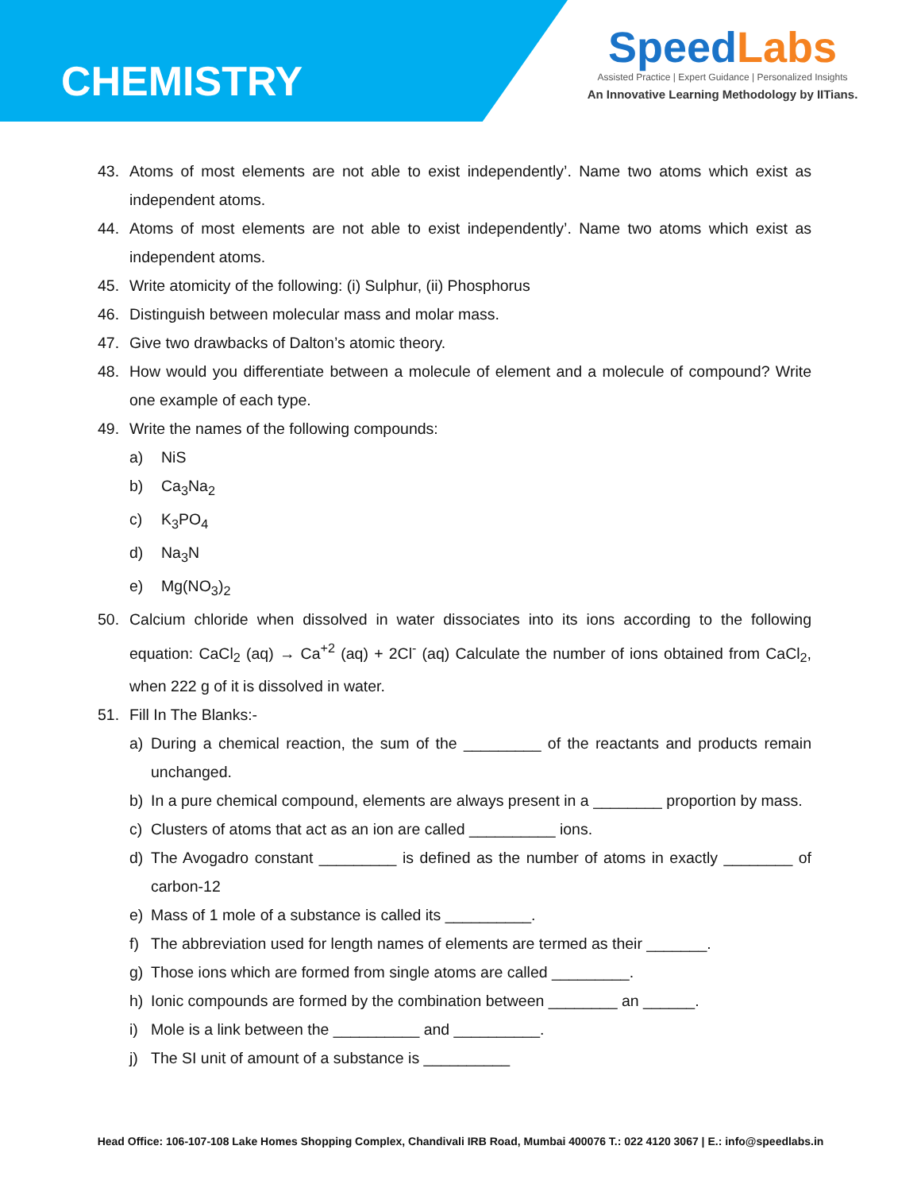CHEMISTRY
SpeedLabs
Assisted Practice | Expert Guidance | Personalized Insights
An Innovative Learning Methodology by IITians.
43. Atoms of most elements are not able to exist independently’. Name two atoms which exist as independent atoms.
44. Atoms of most elements are not able to exist independently’. Name two atoms which exist as independent atoms.
45. Write atomicity of the following: (i) Sulphur, (ii) Phosphorus
46. Distinguish between molecular mass and molar mass.
47. Give two drawbacks of Dalton’s atomic theory.
48. How would you differentiate between a molecule of element and a molecule of compound? Write one example of each type.
49. Write the names of the following compounds:
a) NiS
b) Ca<sub>3</sub>Na<sub>2</sub>
c) K<sub>3</sub>PO<sub>4</sub>
d) Na<sub>3</sub>N
e) Mg(NO<sub>3</sub>)<sub>2</sub>
50. Calcium chloride when dissolved in water dissociates into its ions according to the following equation: CaCl<sub>2</sub> (aq) → Ca<sup>+2</sup> (aq) + 2Cl<sup>-</sup> (aq) Calculate the number of ions obtained from CaCl<sub>2</sub>, when 222 g of it is dissolved in water.
51. Fill In The Blanks:-
a) During a chemical reaction, the sum of the _________ of the reactants and products remain unchanged.
b) In a pure chemical compound, elements are always present in a ________ proportion by mass.
c) Clusters of atoms that act as an ion are called __________ ions.
d) The Avogadro constant _________ is defined as the number of atoms in exactly ________ of carbon-12
e) Mass of 1 mole of a substance is called its __________.
f) The abbreviation used for length names of elements are termed as their _______.
g) Those ions which are formed from single atoms are called _________.
h) Ionic compounds are formed by the combination between ________ an ______.
i) Mole is a link between the __________ and __________.
j) The SI unit of amount of a substance is __________
Head Office: 106-107-108 Lake Homes Shopping Complex, Chandivali IRB Road, Mumbai 400076 T.: 022 4120 3067 | E.: info@speedlabs.in